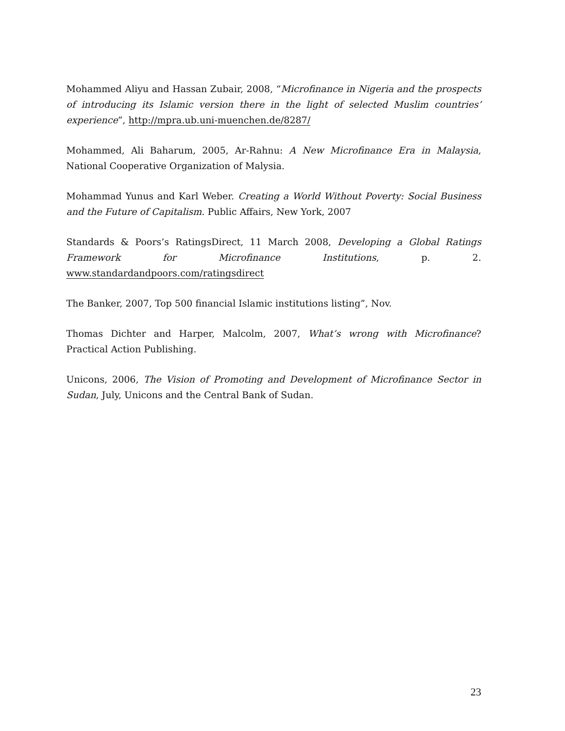Mohammed Aliyu and Hassan Zubair, 2008, “Microfinance in Nigeria and the prospects of introducing its Islamic version there in the light of selected Muslim countries’ experience”, http://mpra.ub.uni-muenchen.de/8287/
Mohammed, Ali Baharum, 2005, Ar-Rahnu: A New Microfinance Era in Malaysia, National Cooperative Organization of Malysia.
Mohammad Yunus and Karl Weber. Creating a World Without Poverty: Social Business and the Future of Capitalism. Public Affairs, New York, 2007
Standards & Poors’s RatingsDirect, 11 March 2008, Developing a Global Ratings Framework for Microfinance Institutions, p. 2. www.standardandpoors.com/ratingsdirect
The Banker, 2007, Top 500 financial Islamic institutions listing”, Nov.
Thomas Dichter and Harper, Malcolm, 2007, What’s wrong with Microfinance? Practical Action Publishing.
Unicons, 2006, The Vision of Promoting and Development of Microfinance Sector in Sudan, July, Unicons and the Central Bank of Sudan.
23